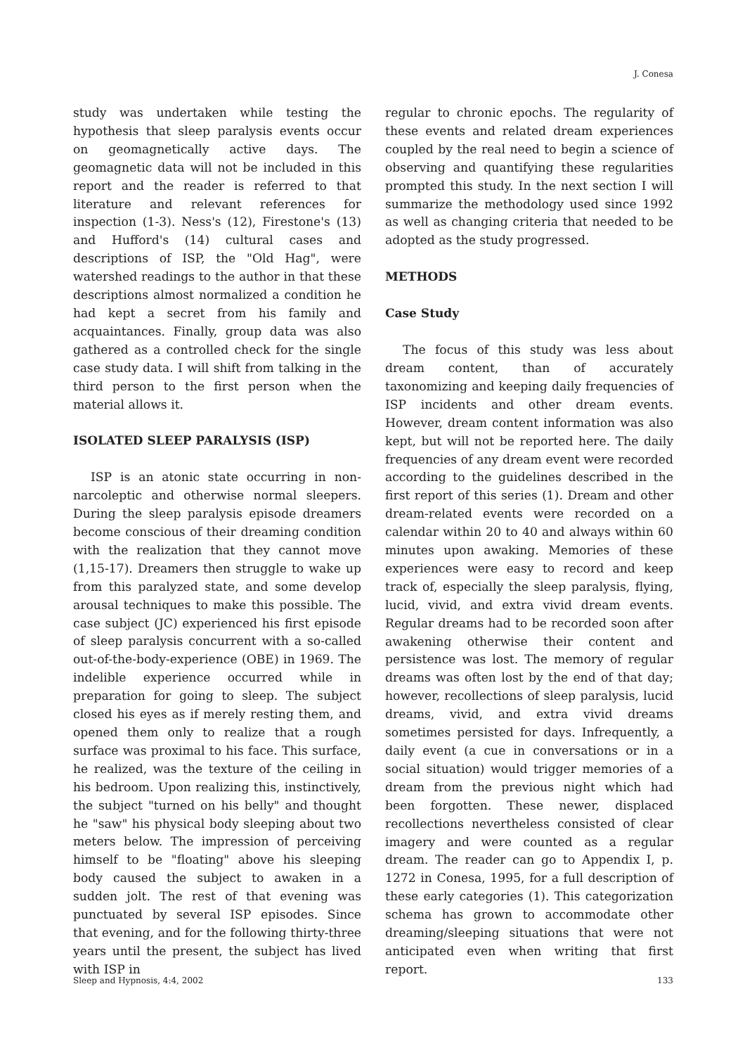J. Conesa
study was undertaken while testing the hypothesis that sleep paralysis events occur on geomagnetically active days. The geomagnetic data will not be included in this report and the reader is referred to that literature and relevant references for inspection (1-3). Ness's (12), Firestone's (13) and Hufford's (14) cultural cases and descriptions of ISP, the "Old Hag", were watershed readings to the author in that these descriptions almost normalized a condition he had kept a secret from his family and acquaintances. Finally, group data was also gathered as a controlled check for the single case study data. I will shift from talking in the third person to the first person when the material allows it.
ISOLATED SLEEP PARALYSIS (ISP)
ISP is an atonic state occurring in non-narcoleptic and otherwise normal sleepers. During the sleep paralysis episode dreamers become conscious of their dreaming condition with the realization that they cannot move (1,15-17). Dreamers then struggle to wake up from this paralyzed state, and some develop arousal techniques to make this possible. The case subject (JC) experienced his first episode of sleep paralysis concurrent with a so-called out-of-the-body-experience (OBE) in 1969. The indelible experience occurred while in preparation for going to sleep. The subject closed his eyes as if merely resting them, and opened them only to realize that a rough surface was proximal to his face. This surface, he realized, was the texture of the ceiling in his bedroom. Upon realizing this, instinctively, the subject "turned on his belly" and thought he "saw" his physical body sleeping about two meters below. The impression of perceiving himself to be "floating" above his sleeping body caused the subject to awaken in a sudden jolt. The rest of that evening was punctuated by several ISP episodes. Since that evening, and for the following thirty-three years until the present, the subject has lived with ISP in
regular to chronic epochs. The regularity of these events and related dream experiences coupled by the real need to begin a science of observing and quantifying these regularities prompted this study. In the next section I will summarize the methodology used since 1992 as well as changing criteria that needed to be adopted as the study progressed.
METHODS
Case Study
The focus of this study was less about dream content, than of accurately taxonomizing and keeping daily frequencies of ISP incidents and other dream events. However, dream content information was also kept, but will not be reported here. The daily frequencies of any dream event were recorded according to the guidelines described in the first report of this series (1). Dream and other dream-related events were recorded on a calendar within 20 to 40 and always within 60 minutes upon awaking. Memories of these experiences were easy to record and keep track of, especially the sleep paralysis, flying, lucid, vivid, and extra vivid dream events. Regular dreams had to be recorded soon after awakening otherwise their content and persistence was lost. The memory of regular dreams was often lost by the end of that day; however, recollections of sleep paralysis, lucid dreams, vivid, and extra vivid dreams sometimes persisted for days. Infrequently, a daily event (a cue in conversations or in a social situation) would trigger memories of a dream from the previous night which had been forgotten. These newer, displaced recollections nevertheless consisted of clear imagery and were counted as a regular dream. The reader can go to Appendix I, p. 1272 in Conesa, 1995, for a full description of these early categories (1). This categorization schema has grown to accommodate other dreaming/sleeping situations that were not anticipated even when writing that first report.
Sleep and Hypnosis, 4:4, 2002 133